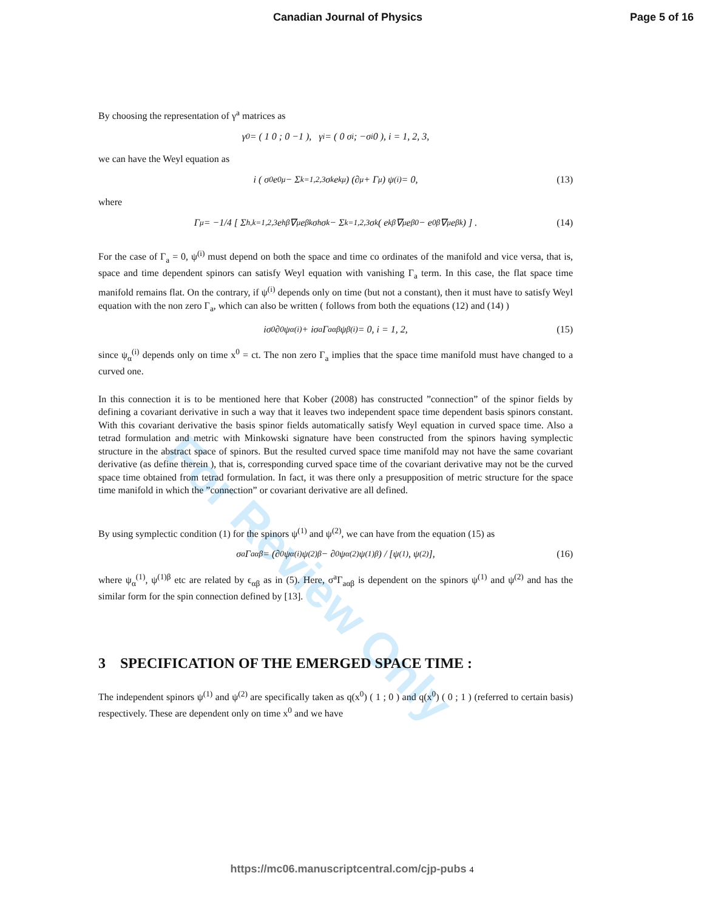Canadian Journal of Physics Page 5 of 16
For Review Only
By choosing the representation of γ<sup>a</sup> matrices as
γ<sup>0</sup> = ( 1 0 ; 0 −1 ), γ<sup>i</sup> = ( 0 σ<sup>i</sup> ; −σ<sup>i</sup> 0 ), i = 1, 2, 3,
we can have the Weyl equation as
i ( σ<sup>0</sup>e<sub>0</sub><sup>μ</sup> − Σ<sub>k=1,2,3</sub> σ<sup>k</sup>e<sub>k</sub><sup>μ</sup> ) (∂<sub>μ</sub> + Γ<sub>μ</sub>) ψ<sup>(i)</sup> = 0, (13)
where
Γ<sub>μ</sub> = −1/4 [ Σ<sub>h,k=1,2,3</sub> e<sub>h</sub><sup>β</sup>∇<sub>μ</sub>e<sub>βk</sub>σ<sup>h</sup>σ<sup>k</sup> − Σ<sub>k=1,2,3</sub> σ<sup>k</sup> ( e<sub>k</sub><sup>β</sup>∇<sub>μ</sub>e<sub>β0</sub> − e<sub>0</sub><sup>β</sup>∇<sub>μ</sub>e<sub>βk</sub> ) ] . (14)
For the case of Γ<sub>a</sub> = 0, ψ<sup>(i)</sup> must depend on both the space and time co ordinates of the manifold and vice versa, that is, space and time dependent spinors can satisfy Weyl equation with vanishing Γ<sub>a</sub> term. In this case, the flat space time manifold remains flat. On the contrary, if ψ<sup>(i)</sup> depends only on time (but not a constant), then it must have to satisfy Weyl equation with the non zero Γ<sub>a</sub>, which can also be written ( follows from both the equations (12) and (14) )
iσ<sup>0</sup>∂<sub>0</sub>ψ<sub>α</sub><sup>(i)</sup> + iσ<sup>a</sup>Γ<sub>aαβ</sub>ψ<sub>β</sub><sup>(i)</sup> = 0, i = 1, 2, (15)
since ψ<sub>α</sub><sup>(i)</sup> depends only on time x<sup>0</sup> = ct. The non zero Γ<sub>a</sub> implies that the space time manifold must have changed to a curved one.
In this connection it is to be mentioned here that Kober (2008) has constructed ”connection” of the spinor fields by defining a covariant derivative in such a way that it leaves two independent space time dependent basis spinors constant. With this covariant derivative the basis spinor fields automatically satisfy Weyl equation in curved space time. Also a tetrad formulation and metric with Minkowski signature have been constructed from the spinors having symplectic structure in the abstract space of spinors. But the resulted curved space time manifold may not have the same covariant derivative (as define therein ), that is, corresponding curved space time of the covariant derivative may not be the curved space time obtained from tetrad formulation. In fact, it was there only a presupposition of metric structure for the space time manifold in which the ”connection” or covariant derivative are all defined.
By using symplectic condition (1) for the spinors ψ<sup>(1)</sup> and ψ<sup>(2)</sup>, we can have from the equation (15) as
σ<sup>a</sup>Γ<sub>aαβ</sub> = (∂<sub>0</sub>ψ<sub>α</sub><sup>(i)</sup>ψ<sup>(2)β</sup> − ∂<sub>0</sub>ψ<sub>α</sub><sup>(2)</sup>ψ<sup>(1)β</sup>) / [ψ<sup>(1)</sup>, ψ<sup>(2)</sup>], (16)
where ψ<sub>α</sub><sup>(1)</sup>, ψ<sup>(1)β</sup> etc are related by ϵ<sub>αβ</sub> as in (5). Here, σ<sup>a</sup>Γ<sub>aαβ</sub> is dependent on the spinors ψ<sup>(1)</sup> and ψ<sup>(2)</sup> and has the similar form for the spin connection defined by [13].
3 SPECIFICATION OF THE EMERGED SPACE TIME :
The independent spinors ψ<sup>(1)</sup> and ψ<sup>(2)</sup> are specifically taken as q(x<sup>0</sup>) ( 1 ; 0 ) and q(x<sup>0</sup>) ( 0 ; 1 ) (referred to certain basis) respectively. These are dependent only on time x<sup>0</sup> and we have
https://mc06.manuscriptcentral.com/cjp-pubs 4